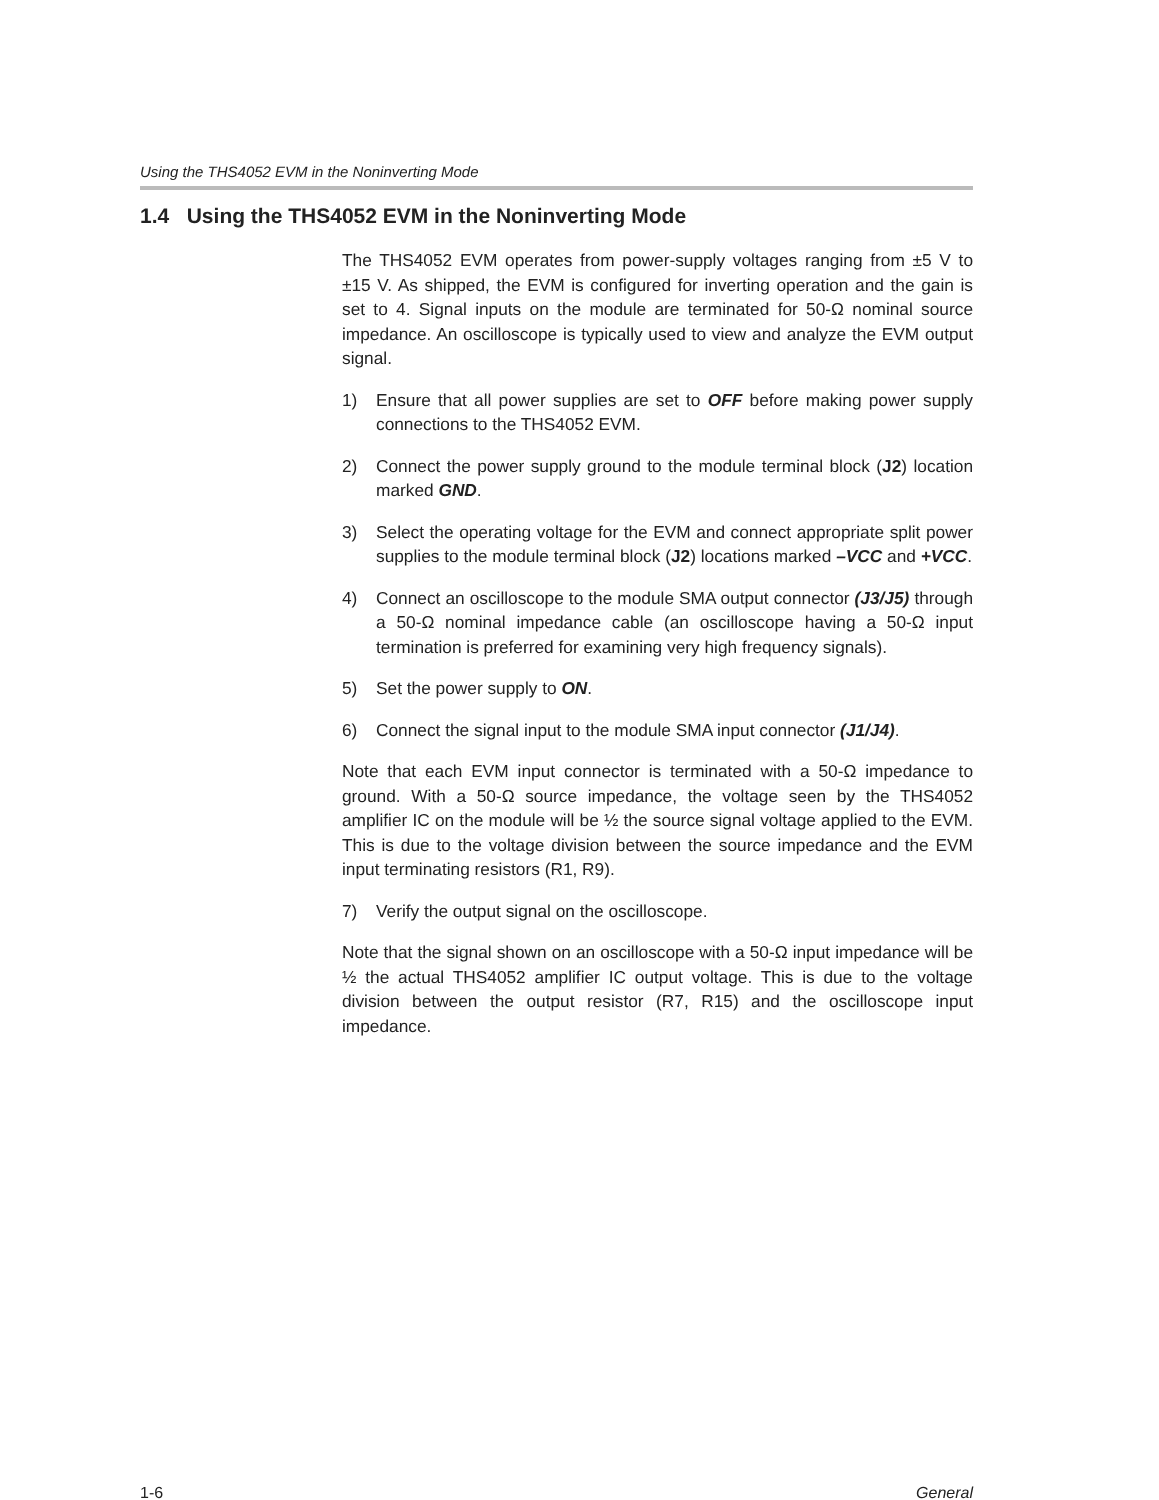Using the THS4052 EVM in the Noninverting Mode
1.4 Using the THS4052 EVM in the Noninverting Mode
The THS4052 EVM operates from power-supply voltages ranging from ±5 V to ±15 V. As shipped, the EVM is configured for inverting operation and the gain is set to 4. Signal inputs on the module are terminated for 50-Ω nominal source impedance. An oscilloscope is typically used to view and analyze the EVM output signal.
1) Ensure that all power supplies are set to OFF before making power supply connections to the THS4052 EVM.
2) Connect the power supply ground to the module terminal block (J2) location marked GND.
3) Select the operating voltage for the EVM and connect appropriate split power supplies to the module terminal block (J2) locations marked –VCC and +VCC.
4) Connect an oscilloscope to the module SMA output connector (J3/J5) through a 50-Ω nominal impedance cable (an oscilloscope having a 50-Ω input termination is preferred for examining very high frequency signals).
5) Set the power supply to ON.
6) Connect the signal input to the module SMA input connector (J1/J4).
Note that each EVM input connector is terminated with a 50-Ω impedance to ground. With a 50-Ω source impedance, the voltage seen by the THS4052 amplifier IC on the module will be ½ the source signal voltage applied to the EVM. This is due to the voltage division between the source impedance and the EVM input terminating resistors (R1, R9).
7) Verify the output signal on the oscilloscope.
Note that the signal shown on an oscilloscope with a 50-Ω input impedance will be ½ the actual THS4052 amplifier IC output voltage. This is due to the voltage division between the output resistor (R7, R15) and the oscilloscope input impedance.
1-6 General